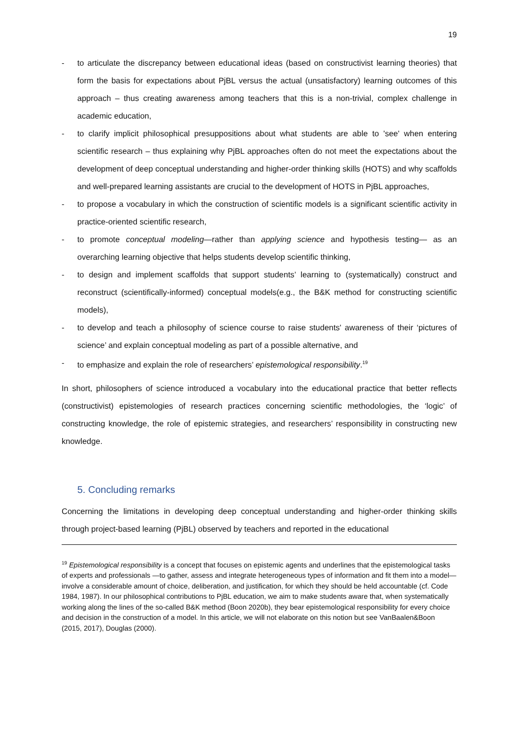19
- to articulate the discrepancy between educational ideas (based on constructivist learning theories) that form the basis for expectations about PjBL versus the actual (unsatisfactory) learning outcomes of this approach – thus creating awareness among teachers that this is a non-trivial, complex challenge in academic education,
- to clarify implicit philosophical presuppositions about what students are able to 'see' when entering scientific research – thus explaining why PjBL approaches often do not meet the expectations about the development of deep conceptual understanding and higher-order thinking skills (HOTS) and why scaffolds and well-prepared learning assistants are crucial to the development of HOTS in PjBL approaches,
- to propose a vocabulary in which the construction of scientific models is a significant scientific activity in practice-oriented scientific research,
- to promote conceptual modeling—rather than applying science and hypothesis testing— as an overarching learning objective that helps students develop scientific thinking,
- to design and implement scaffolds that support students’ learning to (systematically) construct and reconstruct (scientifically-informed) conceptual models(e.g., the B&K method for constructing scientific models),
- to develop and teach a philosophy of science course to raise students' awareness of their ‘pictures of science’ and explain conceptual modeling as part of a possible alternative, and
- to emphasize and explain the role of researchers’ epistemological responsibility.<sup>19</sup>
In short, philosophers of science introduced a vocabulary into the educational practice that better reflects (constructivist) epistemologies of research practices concerning scientific methodologies, the ‘logic’ of constructing knowledge, the role of epistemic strategies, and researchers’ responsibility in constructing new knowledge.
5. Concluding remarks
Concerning the limitations in developing deep conceptual understanding and higher-order thinking skills through project-based learning (PjBL) observed by teachers and reported in the educational
<sup>19</sup> Epistemological responsibility is a concept that focuses on epistemic agents and underlines that the epistemological tasks of experts and professionals —to gather, assess and integrate heterogeneous types of information and fit them into a model— involve a considerable amount of choice, deliberation, and justification, for which they should be held accountable (cf. Code 1984, 1987). In our philosophical contributions to PjBL education, we aim to make students aware that, when systematically working along the lines of the so-called B&K method (Boon 2020b), they bear epistemological responsibility for every choice and decision in the construction of a model. In this article, we will not elaborate on this notion but see VanBaalen&Boon (2015, 2017), Douglas (2000).